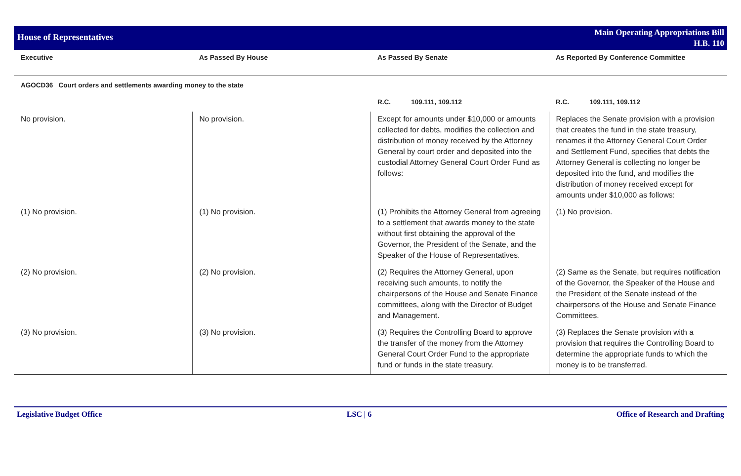House of Representatives
Main Operating Appropriations Bill
H.B. 110
| Executive | As Passed By House | As Passed By Senate | As Reported By Conference Committee |
| --- | --- | --- | --- |
| AGOCD36 Court orders and settlements awarding money to the state | | | |
| | | R.C. 109.111, 109.112 | R.C. 109.111, 109.112 |
| No provision. | No provision. | Except for amounts under $10,000 or amounts collected for debts, modifies the collection and distribution of money received by the Attorney General by court order and deposited into the custodial Attorney General Court Order Fund as follows: | Replaces the Senate provision with a provision that creates the fund in the state treasury, renames it the Attorney General Court Order and Settlement Fund, specifies that debts the Attorney General is collecting no longer be deposited into the fund, and modifies the distribution of money received except for amounts under $10,000 as follows: |
| (1) No provision. | (1) No provision. | (1) Prohibits the Attorney General from agreeing to a settlement that awards money to the state without first obtaining the approval of the Governor, the President of the Senate, and the Speaker of the House of Representatives. | (1) No provision. |
| (2) No provision. | (2) No provision. | (2) Requires the Attorney General, upon receiving such amounts, to notify the chairpersons of the House and Senate Finance committees, along with the Director of Budget and Management. | (2) Same as the Senate, but requires notification of the Governor, the Speaker of the House and the President of the Senate instead of the chairpersons of the House and Senate Finance Committees. |
| (3) No provision. | (3) No provision. | (3) Requires the Controlling Board to approve the transfer of the money from the Attorney General Court Order Fund to the appropriate fund or funds in the state treasury. | (3) Replaces the Senate provision with a provision that requires the Controlling Board to determine the appropriate funds to which the money is to be transferred. |
Legislative Budget Office LSC | 6 Office of Research and Drafting